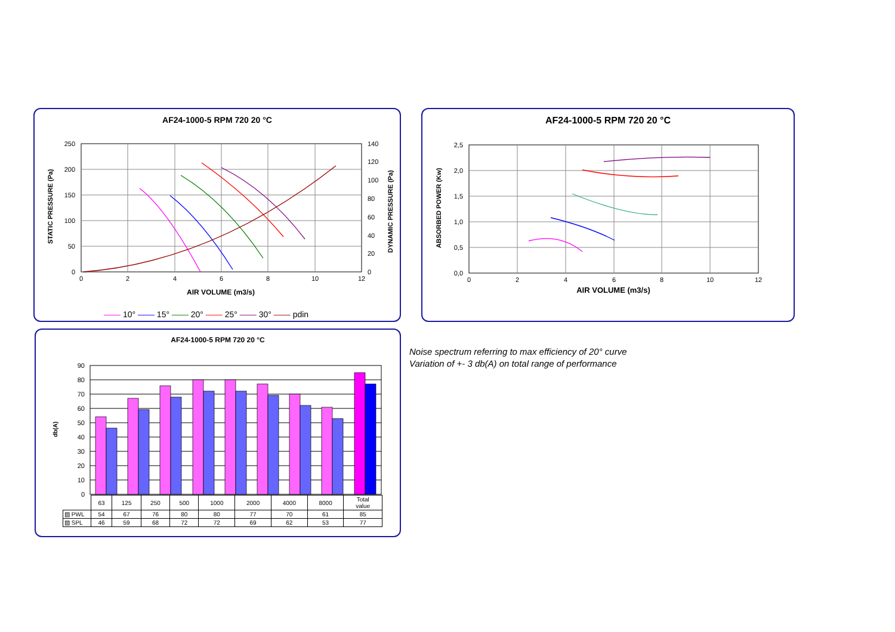AF24-1000-5 RPM 720 20 °C
0
2
4
6
8
10
12
AIR VOLUME (m3/s)
250
200
150
100
50
0
140
120
100
80
60
40
20
0
STATIC PRESSURE (Pa)
DYNAMIC PRESSURE (Pa)
—— 10° —— 15° —— 20° —— 25° —— 30° —— pdin
AF24-1000-5 RPM 720 20 °C
0
2
4
6
8
10
12
AIR VOLUME (m3/s)
2,5
2,0
1,5
1,0
0,5
0,0
ABSORBED POWER (Kw)
AF24-1000-5 RPM 720 20 °C
90
80
70
60
50
40
30
20
10
0
db(A)
| | 63 | 125 | 250 | 500 | 1000 | 2000 | 4000 | 8000 | Total value |
| ▧ PWL | 54 | 67 | 76 | 80 | 80 | 77 | 70 | 61 | 85 |
| ▨ SPL | 46 | 59 | 68 | 72 | 72 | 69 | 62 | 53 | 77 |
Noise spectrum referring to max efficiency of 20° curve
Variation of +- 3 db(A) on total range of performance